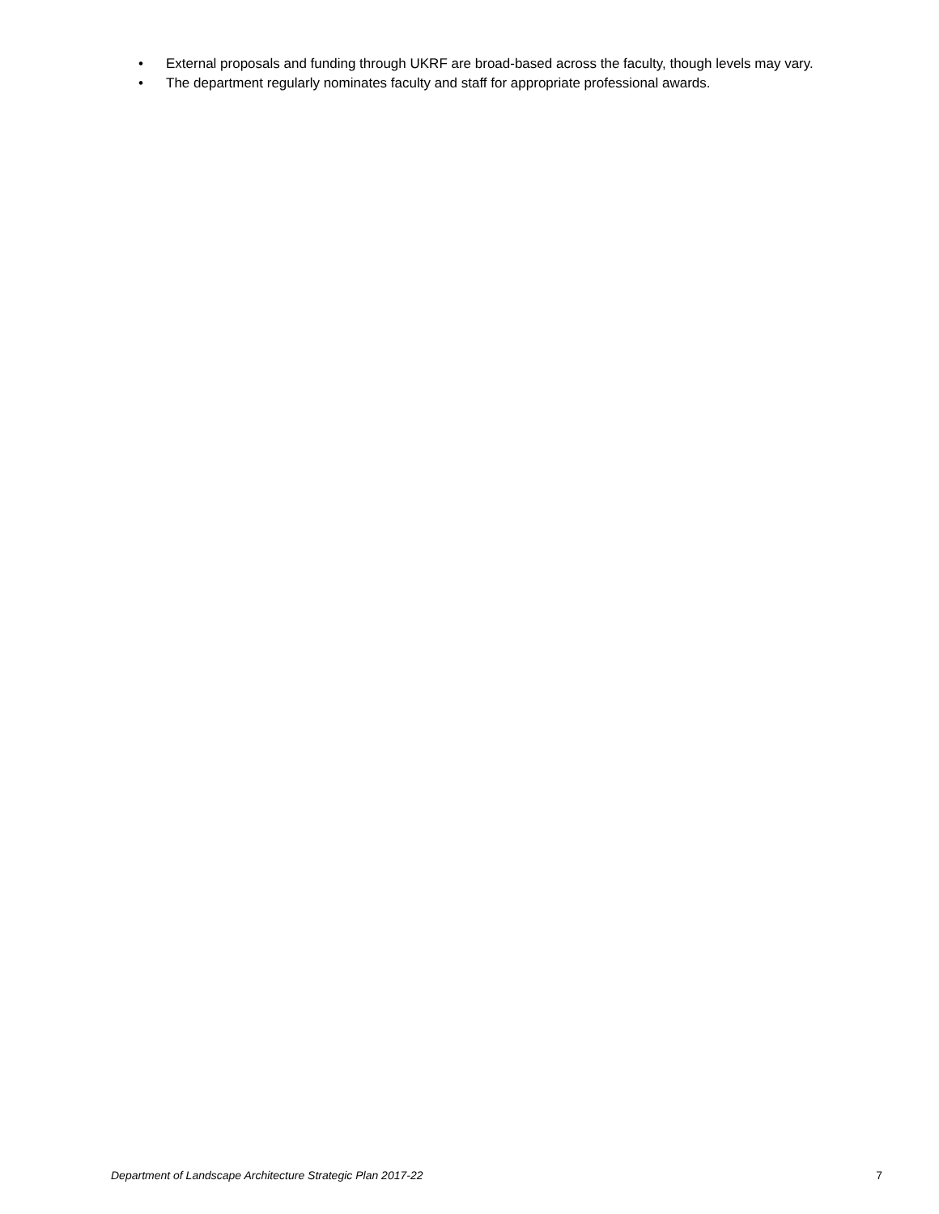• External proposals and funding through UKRF are broad-based across the faculty, though levels may vary.
• The department regularly nominates faculty and staff for appropriate professional awards.
Department of Landscape Architecture Strategic Plan 2017-22 7